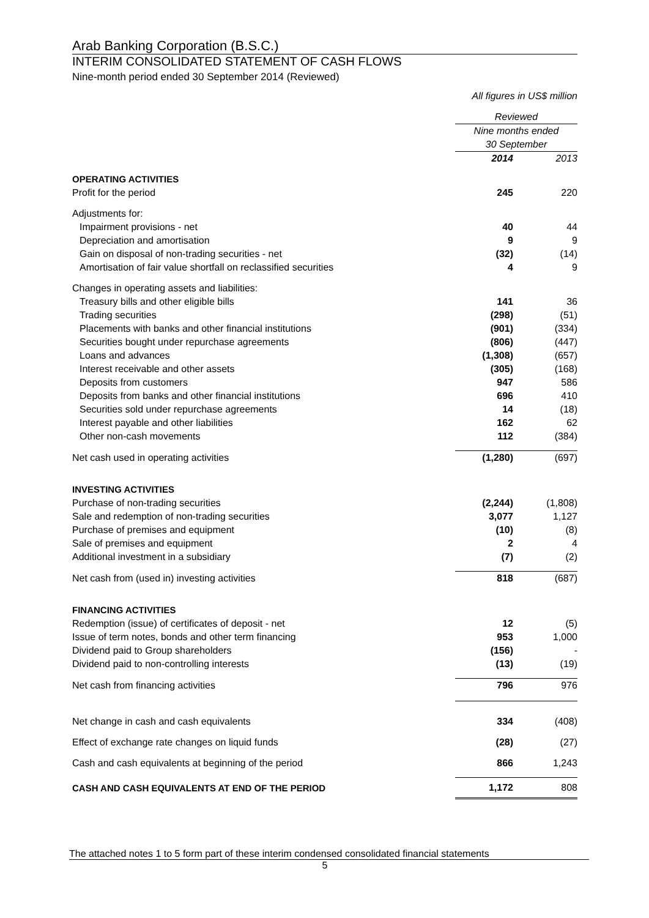Arab Banking Corporation (B.S.C.)
INTERIM CONSOLIDATED STATEMENT OF CASH FLOWS
Nine-month period ended 30 September 2014 (Reviewed)
All figures in US$ million
| | Reviewed | |
| | Nine months ended 30 September | |
| | 2014 | 2013 |
| OPERATING ACTIVITIES | | |
| Profit for the period | 245 | 220 |
| Adjustments for: | | |
| Impairment provisions - net | 40 | 44 |
| Depreciation and amortisation | 9 | 9 |
| Gain on disposal of non-trading securities - net | (32) | (14) |
| Amortisation of fair value shortfall on reclassified securities | 4 | 9 |
| Changes in operating assets and liabilities: | | |
| Treasury bills and other eligible bills | 141 | 36 |
| Trading securities | (298) | (51) |
| Placements with banks and other financial institutions | (901) | (334) |
| Securities bought under repurchase agreements | (806) | (447) |
| Loans and advances | (1,308) | (657) |
| Interest receivable and other assets | (305) | (168) |
| Deposits from customers | 947 | 586 |
| Deposits from banks and other financial institutions | 696 | 410 |
| Securities sold under repurchase agreements | 14 | (18) |
| Interest payable and other liabilities | 162 | 62 |
| Other non-cash movements | 112 | (384) |
| Net cash used in operating activities | (1,280) | (697) |
| INVESTING ACTIVITIES | | |
| Purchase of non-trading securities | (2,244) | (1,808) |
| Sale and redemption of non-trading securities | 3,077 | 1,127 |
| Purchase of premises and equipment | (10) | (8) |
| Sale of premises and equipment | 2 | 4 |
| Additional investment in a subsidiary | (7) | (2) |
| Net cash from (used in) investing activities | 818 | (687) |
| FINANCING ACTIVITIES | | |
| Redemption (issue) of certificates of deposit - net | 12 | (5) |
| Issue of term notes, bonds and other term financing | 953 | 1,000 |
| Dividend paid to Group shareholders | (156) | - |
| Dividend paid to non-controlling interests | (13) | (19) |
| Net cash from financing activities | 796 | 976 |
| Net change in cash and cash equivalents | 334 | (408) |
| Effect of exchange rate changes on liquid funds | (28) | (27) |
| Cash and cash equivalents at beginning of the period | 866 | 1,243 |
| CASH AND CASH EQUIVALENTS AT END OF THE PERIOD | 1,172 | 808 |
The attached notes 1 to 5 form part of these interim condensed consolidated financial statements
5